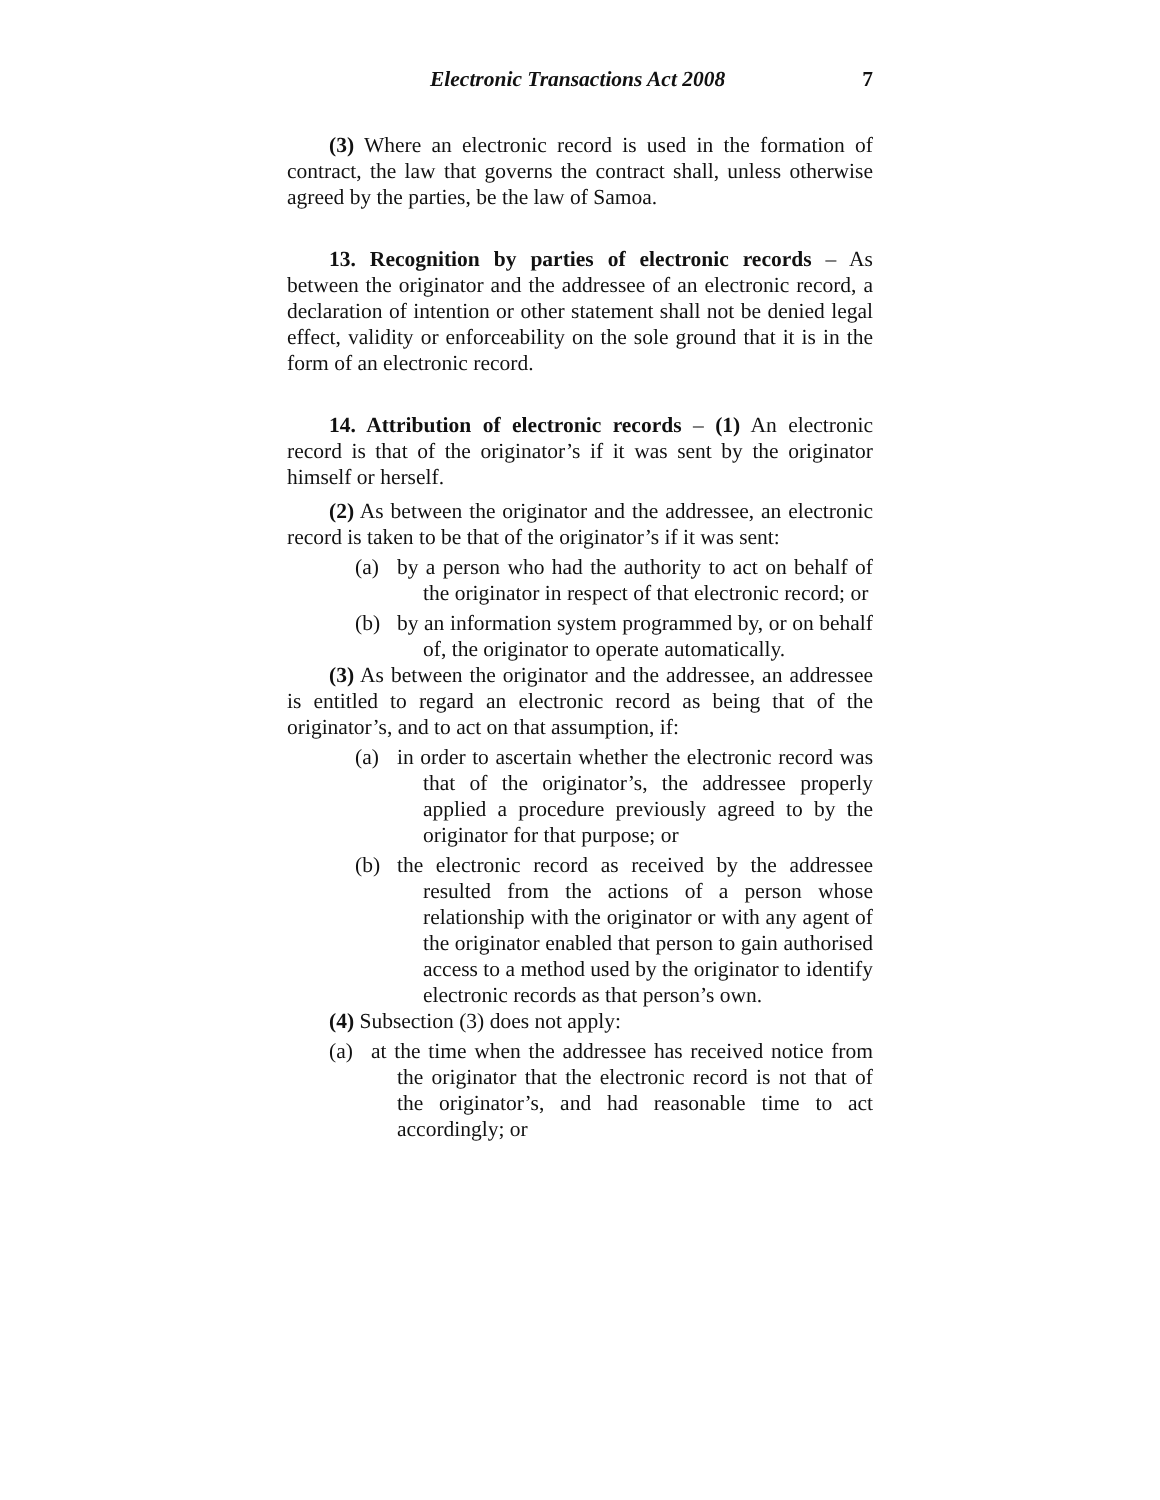Electronic Transactions Act 2008 7
(3) Where an electronic record is used in the formation of contract, the law that governs the contract shall, unless otherwise agreed by the parties, be the law of Samoa.
13. Recognition by parties of electronic records – As between the originator and the addressee of an electronic record, a declaration of intention or other statement shall not be denied legal effect, validity or enforceability on the sole ground that it is in the form of an electronic record.
14. Attribution of electronic records – (1) An electronic record is that of the originator’s if it was sent by the originator himself or herself.
(2) As between the originator and the addressee, an electronic record is taken to be that of the originator’s if it was sent:
(a) by a person who had the authority to act on behalf of the originator in respect of that electronic record; or
(b) by an information system programmed by, or on behalf of, the originator to operate automatically.
(3) As between the originator and the addressee, an addressee is entitled to regard an electronic record as being that of the originator’s, and to act on that assumption, if:
(a) in order to ascertain whether the electronic record was that of the originator’s, the addressee properly applied a procedure previously agreed to by the originator for that purpose; or
(b) the electronic record as received by the addressee resulted from the actions of a person whose relationship with the originator or with any agent of the originator enabled that person to gain authorised access to a method used by the originator to identify electronic records as that person’s own.
(4) Subsection (3) does not apply:
(a) at the time when the addressee has received notice from the originator that the electronic record is not that of the originator’s, and had reasonable time to act accordingly; or